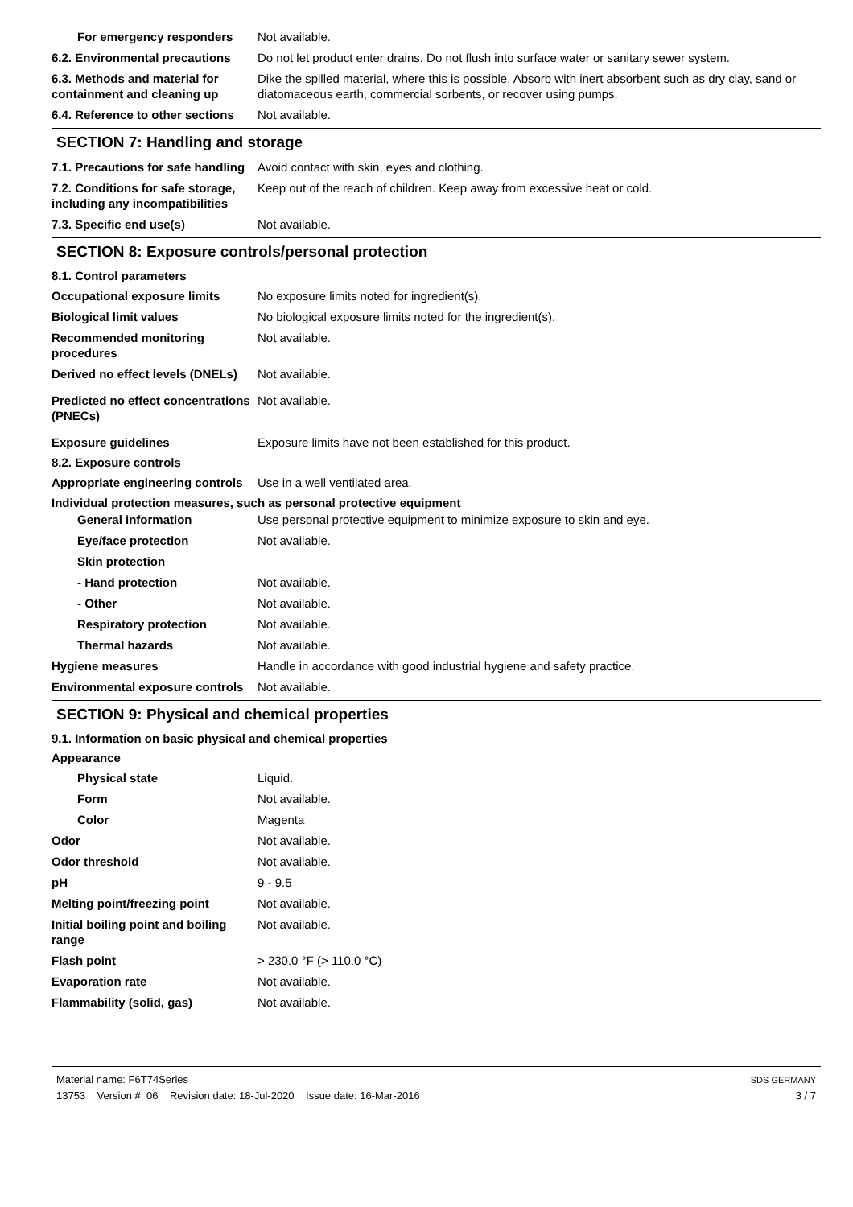For emergency responders Not available.
6.2. Environmental precautions
Do not let product enter drains. Do not flush into surface water or sanitary sewer system.
6.3. Methods and material for containment and cleaning up
Dike the spilled material, where this is possible. Absorb with inert absorbent such as dry clay, sand or diatomaceous earth, commercial sorbents, or recover using pumps.
6.4. Reference to other sections
Not available.
SECTION 7: Handling and storage
7.1. Precautions for safe handling
Avoid contact with skin, eyes and clothing.
7.2. Conditions for safe storage, including any incompatibilities
Keep out of the reach of children. Keep away from excessive heat or cold.
7.3. Specific end use(s) Not available.
SECTION 8: Exposure controls/personal protection
8.1. Control parameters
Occupational exposure limits No exposure limits noted for ingredient(s).
Biological limit values No biological exposure limits noted for the ingredient(s).
Recommended monitoring procedures
Not available.
Derived no effect levels (DNELs)
Not available.
Predicted no effect concentrations (PNECs)
Not available.
Exposure guidelines Exposure limits have not been established for this product.
8.2. Exposure controls
Appropriate engineering controls
Use in a well ventilated area.
Individual protection measures, such as personal protective equipment
General information Use personal protective equipment to minimize exposure to skin and eye.
Eye/face protection Not available.
Skin protection
- Hand protection Not available.
- Other Not available.
Respiratory protection Not available.
Thermal hazards Not available.
Hygiene measures Handle in accordance with good industrial hygiene and safety practice.
Environmental exposure controls
Not available.
SECTION 9: Physical and chemical properties
9.1. Information on basic physical and chemical properties
Appearance
Physical state Liquid.
Form Not available.
Color Magenta
Odor Not available.
Odor threshold Not available.
pH 9 - 9.5
Melting point/freezing point Not available.
Initial boiling point and boiling range
Not available.
Flash point > 230.0 °F (> 110.0 °C)
Evaporation rate Not available.
Flammability (solid, gas) Not available.
Material name: F6T74Series
13753 Version #: 06 Revision date: 18-Jul-2020 Issue date: 16-Mar-2016
SDS GERMANY
3 / 7